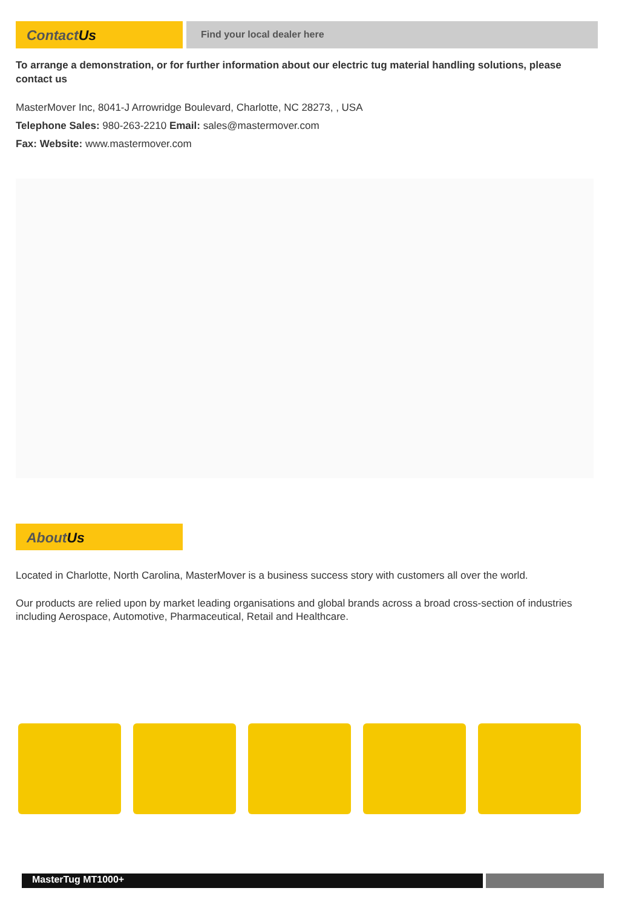ContactUs
Find your local dealer here
To arrange a demonstration, or for further information about our electric tug material handling solutions, please contact us
MasterMover Inc, 8041-J Arrowridge Boulevard, Charlotte, NC 28273, , USA
Telephone Sales: 980-263-2210 Email: sales@mastermover.com
Fax: Website: www.mastermover.com
AboutUs
Located in Charlotte, North Carolina, MasterMover is a business success story with customers all over the world.
Our products are relied upon by market leading organisations and global brands across a broad cross-section of industries including Aerospace, Automotive, Pharmaceutical, Retail and Healthcare.
MasterTug MT1000+